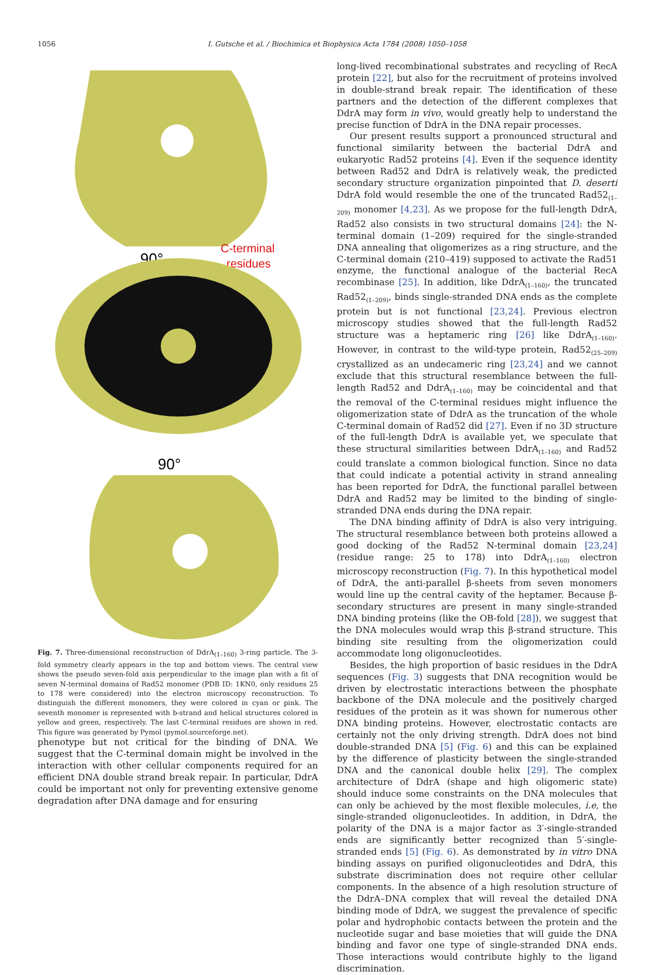1056
I. Gutsche et al. / Biochimica et Biophysica Acta 1784 (2008) 1050–1058
90°
C-terminal
residues
90°
Fig. 7. Three-dimensional reconstruction of DdrA<sub>(1–160)</sub> 3-ring particle. The 3-fold symmetry clearly appears in the top and bottom views. The central view shows the pseudo seven-fold axis perpendicular to the image plan with a fit of seven N-terminal domains of Rad52 monomer (PDB ID: 1KN0, only residues 25 to 178 were considered) into the electron microscopy reconstruction. To distinguish the different monomers, they were colored in cyan or pink. The seventh monomer is represented with b-strand and helical structures colored in yellow and green, respectively. The last C-terminal residues are shown in red. This figure was generated by Pymol (pymol.sourceforge.net).
phenotype but not critical for the binding of DNA. We suggest that the C-terminal domain might be involved in the interaction with other cellular components required for an efficient DNA double strand break repair. In particular, DdrA could be important not only for preventing extensive genome degradation after DNA damage and for ensuring
long-lived recombinational substrates and recycling of RecA protein [22], but also for the recruitment of proteins involved in double-strand break repair. The identification of these partners and the detection of the different complexes that DdrA may form in vivo, would greatly help to understand the precise function of DdrA in the DNA repair processes.
Our present results support a pronounced structural and functional similarity between the bacterial DdrA and eukaryotic Rad52 proteins [4]. Even if the sequence identity between Rad52 and DdrA is relatively weak, the predicted secondary structure organization pinpointed that D. deserti DdrA fold would resemble the one of the truncated Rad52<sub>(1–209)</sub> monomer [4,23]. As we propose for the full-length DdrA, Rad52 also consists in two structural domains [24]: the N-terminal domain (1–209) required for the single-stranded DNA annealing that oligomerizes as a ring structure, and the C-terminal domain (210–419) supposed to activate the Rad51 enzyme, the functional analogue of the bacterial RecA recombinase [25]. In addition, like DdrA<sub>(1–160)</sub>, the truncated Rad52<sub>(1–209)</sub>, binds single-stranded DNA ends as the complete protein but is not functional [23,24]. Previous electron microscopy studies showed that the full-length Rad52 structure was a heptameric ring [26] like DdrA<sub>(1–160)</sub>. However, in contrast to the wild-type protein, Rad52<sub>(25–209)</sub> crystallized as an undecameric ring [23,24] and we cannot exclude that this structural resemblance between the full-length Rad52 and DdrA<sub>(1–160)</sub> may be coincidental and that the removal of the C-terminal residues might influence the oligomerization state of DdrA as the truncation of the whole C-terminal domain of Rad52 did [27]. Even if no 3D structure of the full-length DdrA is available yet, we speculate that these structural similarities between DdrA<sub>(1–160)</sub> and Rad52 could translate a common biological function. Since no data that could indicate a potential activity in strand annealing has been reported for DdrA, the functional parallel between DdrA and Rad52 may be limited to the binding of single-stranded DNA ends during the DNA repair.
The DNA binding affinity of DdrA is also very intriguing. The structural resemblance between both proteins allowed a good docking of the Rad52 N-terminal domain [23,24] (residue range: 25 to 178) into DdrA<sub>(1–160)</sub> electron microscopy reconstruction (Fig. 7). In this hypothetical model of DdrA, the anti-parallel β-sheets from seven monomers would line up the central cavity of the heptamer. Because β-secondary structures are present in many single-stranded DNA binding proteins (like the OB-fold [28]), we suggest that the DNA molecules would wrap this β-strand structure. This binding site resulting from the oligomerization could accommodate long oligonucleotides.
Besides, the high proportion of basic residues in the DdrA sequences (Fig. 3) suggests that DNA recognition would be driven by electrostatic interactions between the phosphate backbone of the DNA molecule and the positively charged residues of the protein as it was shown for numerous other DNA binding proteins. However, electrostatic contacts are certainly not the only driving strength. DdrA does not bind double-stranded DNA [5] (Fig. 6) and this can be explained by the difference of plasticity between the single-stranded DNA and the canonical double helix [29]. The complex architecture of DdrA (shape and high oligomeric state) should induce some constraints on the DNA molecules that can only be achieved by the most flexible molecules, i.e, the single-stranded oligonucleotides. In addition, in DdrA, the polarity of the DNA is a major factor as 3′-single-stranded ends are significantly better recognized than 5′-single-stranded ends [5] (Fig. 6). As demonstrated by in vitro DNA binding assays on purified oligonucleotides and DdrA, this substrate discrimination does not require other cellular components. In the absence of a high resolution structure of the DdrA–DNA complex that will reveal the detailed DNA binding mode of DdrA, we suggest the prevalence of specific polar and hydrophobic contacts between the protein and the nucleotide sugar and base moieties that will guide the DNA binding and favor one type of single-stranded DNA ends. Those interactions would contribute highly to the ligand discrimination.